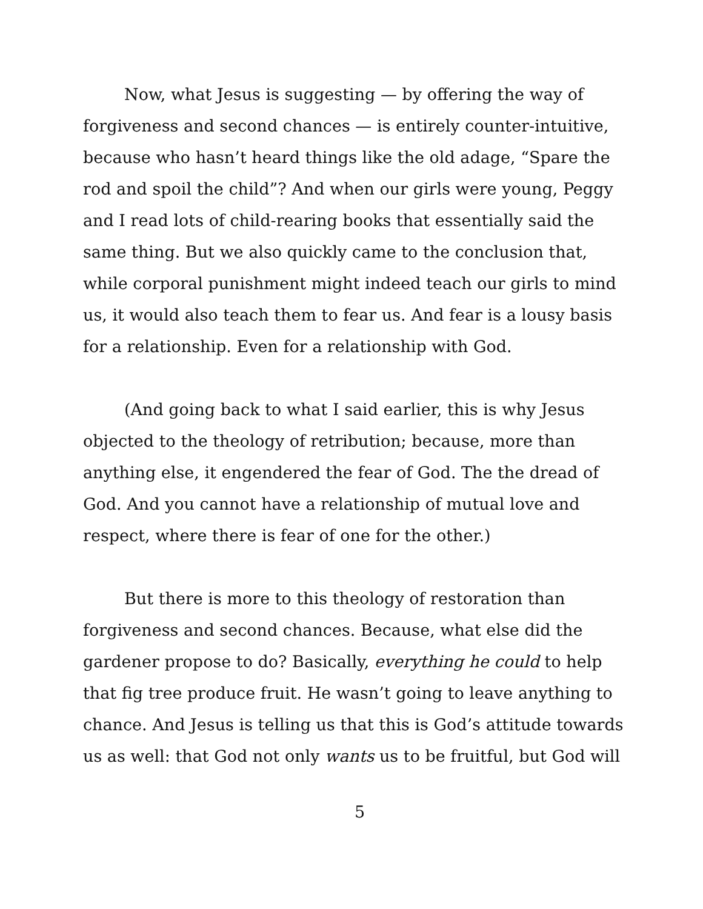Now, what Jesus is suggesting — by offering the way of forgiveness and second chances — is entirely counter-intuitive, because who hasn’t heard things like the old adage, “Spare the rod and spoil the child”? And when our girls were young, Peggy and I read lots of child-rearing books that essentially said the same thing. But we also quickly came to the conclusion that, while corporal punishment might indeed teach our girls to mind us, it would also teach them to fear us. And fear is a lousy basis for a relationship. Even for a relationship with God.
(And going back to what I said earlier, this is why Jesus objected to the theology of retribution; because, more than anything else, it engendered the fear of God. The the dread of God. And you cannot have a relationship of mutual love and respect, where there is fear of one for the other.)
But there is more to this theology of restoration than forgiveness and second chances. Because, what else did the gardener propose to do? Basically, everything he could to help that fig tree produce fruit. He wasn’t going to leave anything to chance. And Jesus is telling us that this is God’s attitude towards us as well: that God not only wants us to be fruitful, but God will
5